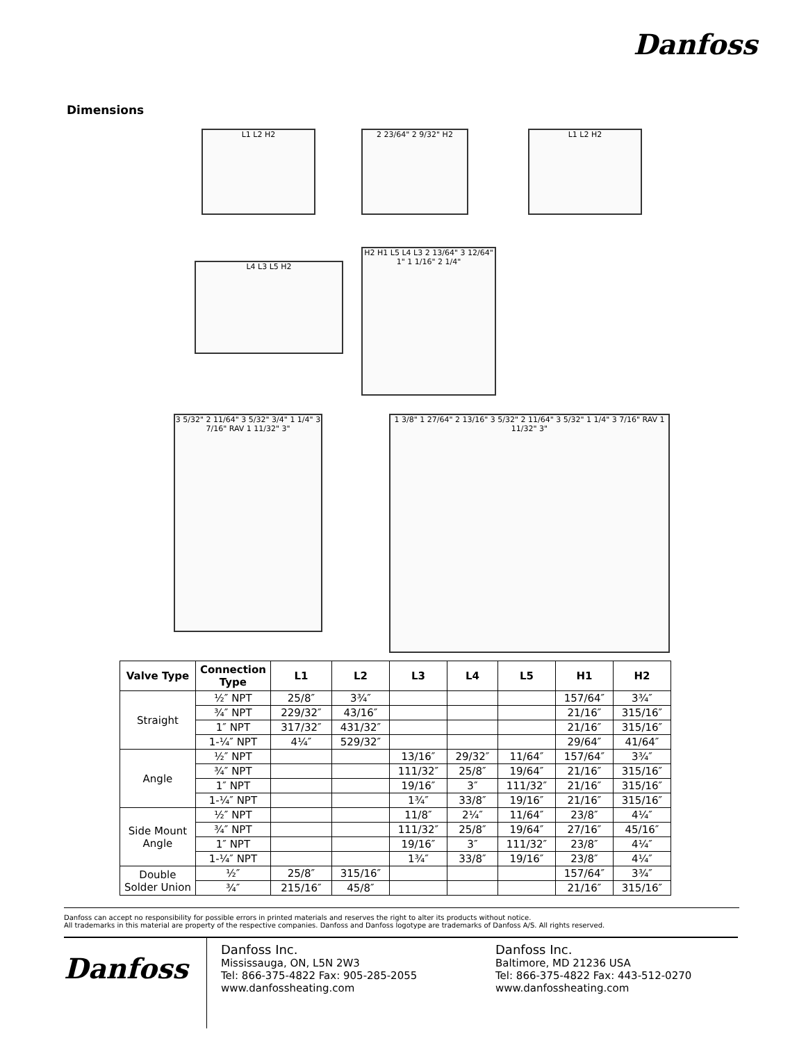Danfoss
Dimensions
L1 L2 H2 2 23/64" 2 9/32" H2 L1 L2 H2
L4 L3 L5 H2
H2 H1 L5 L4 L3 2 13/64" 3 12/64" 1" 1 1/16" 2 1/4"
3 5/32" 2 11/64" 3 5/32" 3/4" 1 1/4" 3 7/16" RAV 1 11/32" 3"
1 3/8" 1 27/64" 2 13/16" 3 5/32" 2 11/64" 3 5/32" 1 1/4" 3 7/16" RAV 1 11/32" 3"
| Valve Type | Connection Type | L1 | L2 | L3 | L4 | L5 | H1 | H2 |
| --- | --- | --- | --- | --- | --- | --- | --- | --- |
| Straight | ½″ NPT | 25/8″ | 3¾″ | | | | 157/64″ | 3¾″ |
| | ¾″ NPT | 229/32″ | 43/16″ | | | | 21/16″ | 315/16″ |
| | 1″ NPT | 317/32″ | 431/32″ | | | | 21/16″ | 315/16″ |
| | 1-¼″ NPT | 4¼″ | 529/32″ | | | | 29/64″ | 41/64″ |
| Angle | ½″ NPT | | | 13/16″ | 29/32″ | 11/64″ | 157/64″ | 3¾″ |
| | ¾″ NPT | | | 111/32″ | 25/8″ | 19/64″ | 21/16″ | 315/16″ |
| | 1″ NPT | | | 19/16″ | 3″ | 111/32″ | 21/16″ | 315/16″ |
| | 1-¼″ NPT | | | 1¾″ | 33/8″ | 19/16″ | 21/16″ | 315/16″ |
| Side Mount Angle | ½″ NPT | | | 11/8″ | 2¼″ | 11/64″ | 23/8″ | 4¼″ |
| | ¾″ NPT | | | 111/32″ | 25/8″ | 19/64″ | 27/16″ | 45/16″ |
| | 1″ NPT | | | 19/16″ | 3″ | 111/32″ | 23/8″ | 4¼″ |
| | 1-¼″ NPT | | | 1¾″ | 33/8″ | 19/16″ | 23/8″ | 4¼″ |
| Double Solder Union | ½″ | 25/8″ | 315/16″ | | | | 157/64″ | 3¾″ |
| | ¾″ | 215/16″ | 45/8″ | | | | 21/16″ | 315/16″ |
Danfoss can accept no responsibility for possible errors in printed materials and reserves the right to alter its products without notice.
All trademarks in this material are property of the respective companies. Danfoss and Danfoss logotype are trademarks of Danfoss A/S. All rights reserved.
Danfoss
Danfoss Inc.
Mississauga, ON, L5N 2W3
Tel: 866-375-4822 Fax: 905-285-2055
www.danfossheating.com
Danfoss Inc.
Baltimore, MD 21236 USA
Tel: 866-375-4822 Fax: 443-512-0270
www.danfossheating.com